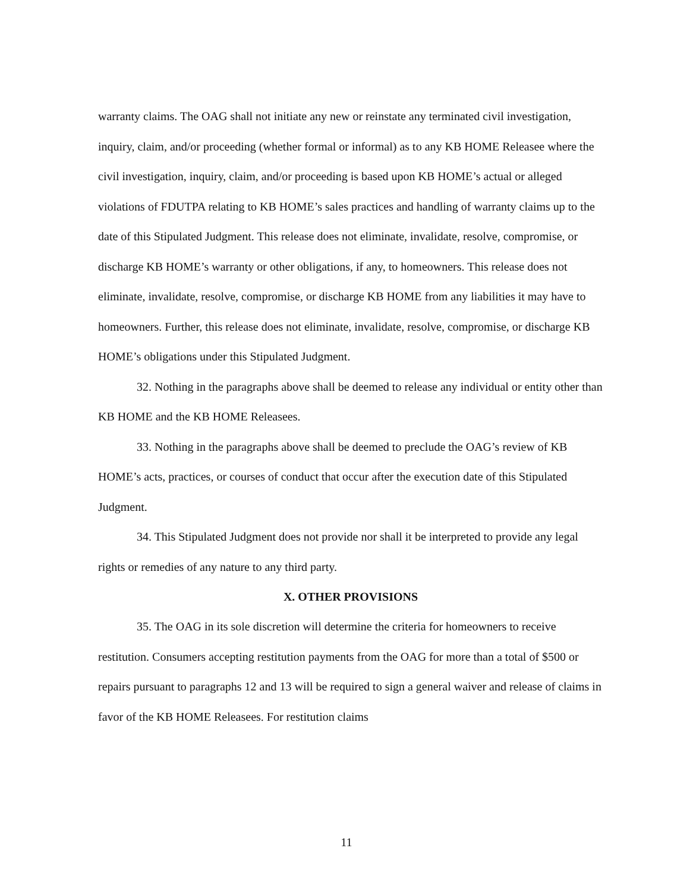warranty claims. The OAG shall not initiate any new or reinstate any terminated civil investigation, inquiry, claim, and/or proceeding (whether formal or informal) as to any KB HOME Releasee where the civil investigation, inquiry, claim, and/or proceeding is based upon KB HOME’s actual or alleged violations of FDUTPA relating to KB HOME’s sales practices and handling of warranty claims up to the date of this Stipulated Judgment. This release does not eliminate, invalidate, resolve, compromise, or discharge KB HOME’s warranty or other obligations, if any, to homeowners. This release does not eliminate, invalidate, resolve, compromise, or discharge KB HOME from any liabilities it may have to homeowners. Further, this release does not eliminate, invalidate, resolve, compromise, or discharge KB HOME’s obligations under this Stipulated Judgment.
32. Nothing in the paragraphs above shall be deemed to release any individual or entity other than KB HOME and the KB HOME Releasees.
33. Nothing in the paragraphs above shall be deemed to preclude the OAG’s review of KB HOME’s acts, practices, or courses of conduct that occur after the execution date of this Stipulated Judgment.
34. This Stipulated Judgment does not provide nor shall it be interpreted to provide any legal rights or remedies of any nature to any third party.
X. OTHER PROVISIONS
35. The OAG in its sole discretion will determine the criteria for homeowners to receive restitution. Consumers accepting restitution payments from the OAG for more than a total of $500 or repairs pursuant to paragraphs 12 and 13 will be required to sign a general waiver and release of claims in favor of the KB HOME Releasees. For restitution claims
11